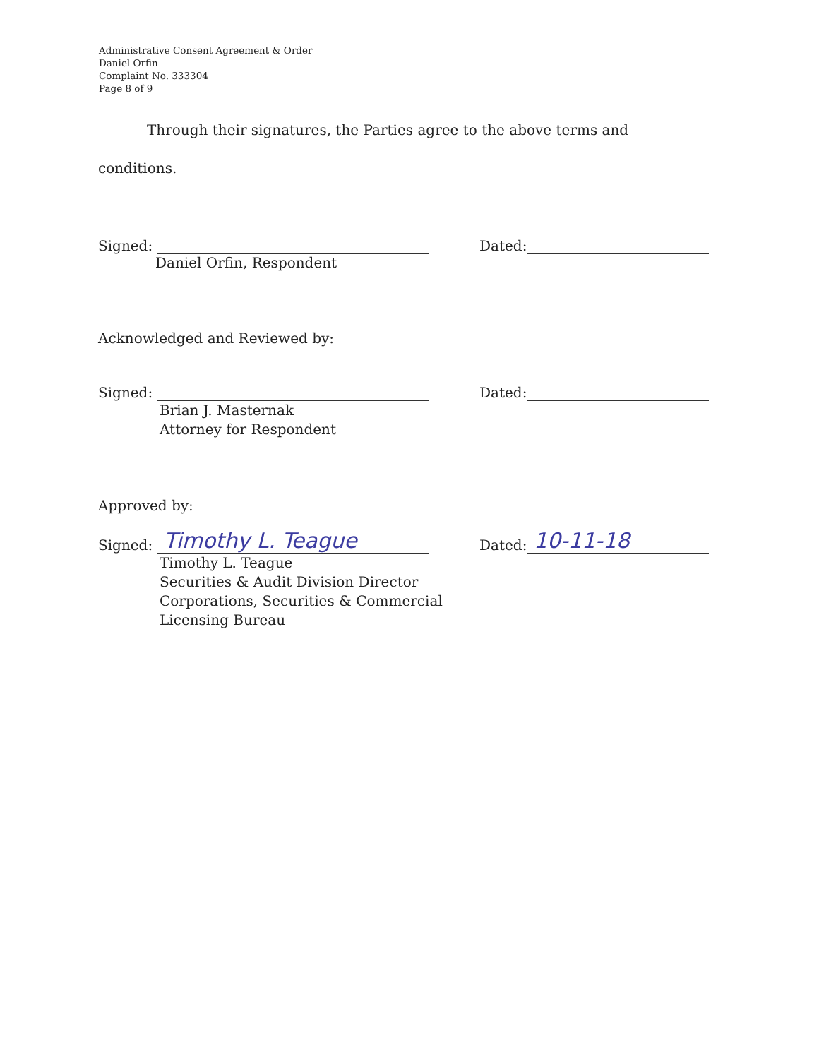Administrative Consent Agreement & Order
Daniel Orfin
Complaint No. 333304
Page 8 of 9
Through their signatures, the Parties agree to the above terms and
conditions.
Signed:
Dated:
Daniel Orfin, Respondent
Acknowledged and Reviewed by:
Signed:
Dated:
Brian J. Masternak
Attorney for Respondent
Approved by:
Signed: Timothy L. Teague
Dated: 10-11-18
Timothy L. Teague
Securities & Audit Division Director
Corporations, Securities & Commercial
Licensing Bureau